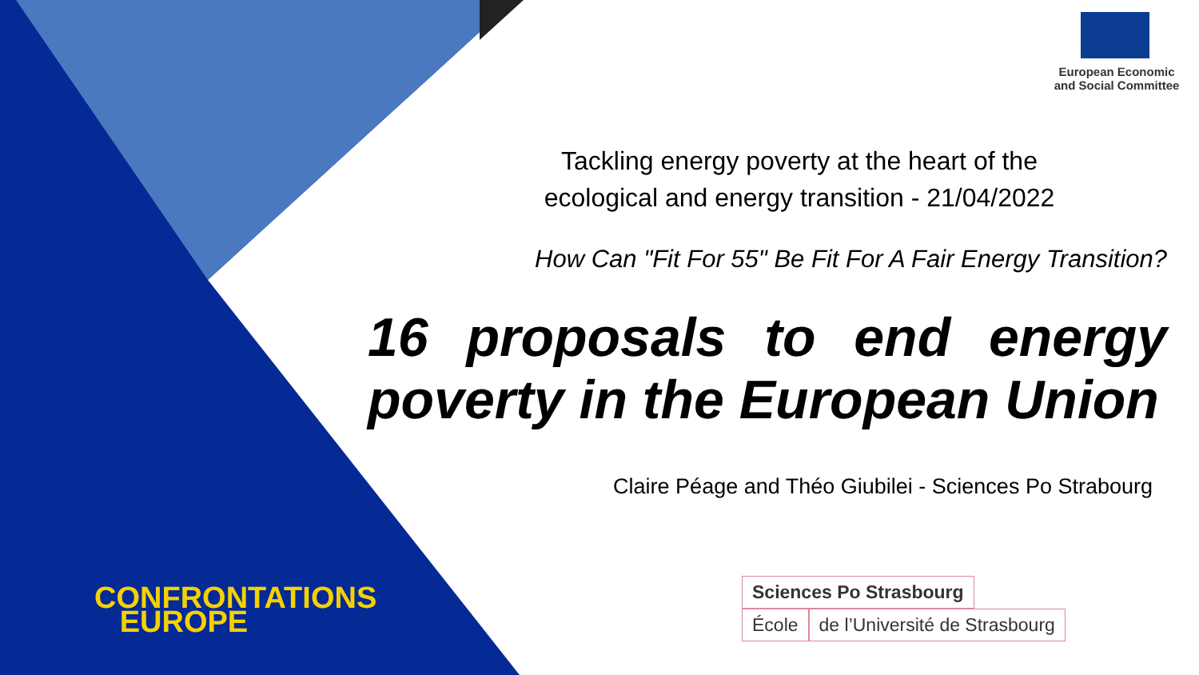European Economic
and Social Committee
Tackling energy poverty at the heart of the
ecological and energy transition - 21/04/2022
How Can "Fit For 55" Be Fit For A Fair Energy Transition?
16 proposals to end energy poverty in the European Union
Claire Péage and Théo Giubilei - Sciences Po Strabourg
CONFRONTATIONS
EUROPE
Sciences Po Strasbourg
École de l’Université de Strasbourg